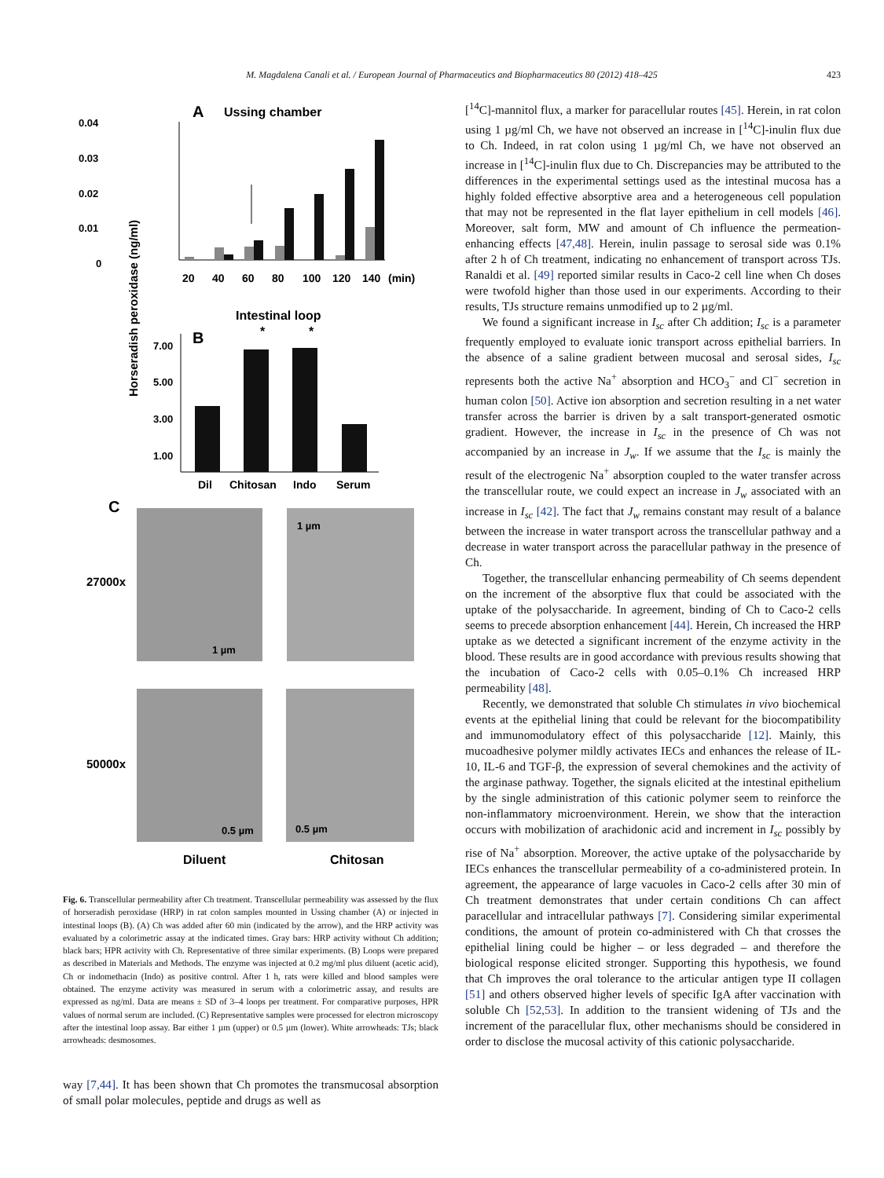M. Magdalena Canali et al. / European Journal of Pharmaceutics and Biopharmaceutics 80 (2012) 418–425 423
A
Ussing chamber
0.04
0.03
0.02
0.01
0
20
40
60
80
100
120
140
(min)
Horseradish peroxidase (ng/ml)
Intestinal loop
B
*
*
7.00
5.00
3.00
1.00
Dil
Chitosan
Indo
Serum
C
27000x
50000x
1 µm
1 µm
0.5 µm
0.5 µm
Diluent
Chitosan
Fig. 6. Transcellular permeability after Ch treatment. Transcellular permeability was assessed by the flux of horseradish peroxidase (HRP) in rat colon samples mounted in Ussing chamber (A) or injected in intestinal loops (B). (A) Ch was added after 60 min (indicated by the arrow), and the HRP activity was evaluated by a colorimetric assay at the indicated times. Gray bars: HRP activity without Ch addition; black bars; HPR activity with Ch. Representative of three similar experiments. (B) Loops were prepared as described in Materials and Methods. The enzyme was injected at 0.2 mg/ml plus diluent (acetic acid), Ch or indomethacin (Indo) as positive control. After 1 h, rats were killed and blood samples were obtained. The enzyme activity was measured in serum with a colorimetric assay, and results are expressed as ng/ml. Data are means ± SD of 3–4 loops per treatment. For comparative purposes, HPR values of normal serum are included. (C) Representative samples were processed for electron microscopy after the intestinal loop assay. Bar either 1 µm (upper) or 0.5 µm (lower). White arrowheads: TJs; black arrowheads: desmosomes.
way [7,44]. It has been shown that Ch promotes the transmucosal absorption of small polar molecules, peptide and drugs as well as
[<sup>14</sup>C]-mannitol flux, a marker for paracellular routes [45]. Herein, in rat colon using 1 µg/ml Ch, we have not observed an increase in [<sup>14</sup>C]-inulin flux due to Ch. Indeed, in rat colon using 1 µg/ml Ch, we have not observed an increase in [<sup>14</sup>C]-inulin flux due to Ch. Discrepancies may be attributed to the differences in the experimental settings used as the intestinal mucosa has a highly folded effective absorptive area and a heterogeneous cell population that may not be represented in the flat layer epithelium in cell models [46]. Moreover, salt form, MW and amount of Ch influence the permeation-enhancing effects [47,48]. Herein, inulin passage to serosal side was 0.1% after 2 h of Ch treatment, indicating no enhancement of transport across TJs. Ranaldi et al. [49] reported similar results in Caco-2 cell line when Ch doses were twofold higher than those used in our experiments. According to their results, TJs structure remains unmodified up to 2 µg/ml.
We found a significant increase in I<sub>sc</sub> after Ch addition; I<sub>sc</sub> is a parameter frequently employed to evaluate ionic transport across epithelial barriers. In the absence of a saline gradient between mucosal and serosal sides, I<sub>sc</sub> represents both the active Na<sup>+</sup> absorption and HCO<sub>3</sub><sup>−</sup> and Cl<sup>−</sup> secretion in human colon [50]. Active ion absorption and secretion resulting in a net water transfer across the barrier is driven by a salt transport-generated osmotic gradient. However, the increase in I<sub>sc</sub> in the presence of Ch was not accompanied by an increase in J<sub>w</sub>. If we assume that the I<sub>sc</sub> is mainly the result of the electrogenic Na<sup>+</sup> absorption coupled to the water transfer across the transcellular route, we could expect an increase in J<sub>w</sub> associated with an increase in I<sub>sc</sub> [42]. The fact that J<sub>w</sub> remains constant may result of a balance between the increase in water transport across the transcellular pathway and a decrease in water transport across the paracellular pathway in the presence of Ch.
Together, the transcellular enhancing permeability of Ch seems dependent on the increment of the absorptive flux that could be associated with the uptake of the polysaccharide. In agreement, binding of Ch to Caco-2 cells seems to precede absorption enhancement [44]. Herein, Ch increased the HRP uptake as we detected a significant increment of the enzyme activity in the blood. These results are in good accordance with previous results showing that the incubation of Caco-2 cells with 0.05–0.1% Ch increased HRP permeability [48].
Recently, we demonstrated that soluble Ch stimulates in vivo biochemical events at the epithelial lining that could be relevant for the biocompatibility and immunomodulatory effect of this polysaccharide [12]. Mainly, this mucoadhesive polymer mildly activates IECs and enhances the release of IL-10, IL-6 and TGF-β, the expression of several chemokines and the activity of the arginase pathway. Together, the signals elicited at the intestinal epithelium by the single administration of this cationic polymer seem to reinforce the non-inflammatory microenvironment. Herein, we show that the interaction occurs with mobilization of arachidonic acid and increment in I<sub>sc</sub> possibly by rise of Na<sup>+</sup> absorption. Moreover, the active uptake of the polysaccharide by IECs enhances the transcellular permeability of a co-administered protein. In agreement, the appearance of large vacuoles in Caco-2 cells after 30 min of Ch treatment demonstrates that under certain conditions Ch can affect paracellular and intracellular pathways [7]. Considering similar experimental conditions, the amount of protein co-administered with Ch that crosses the epithelial lining could be higher – or less degraded – and therefore the biological response elicited stronger. Supporting this hypothesis, we found that Ch improves the oral tolerance to the articular antigen type II collagen [51] and others observed higher levels of specific IgA after vaccination with soluble Ch [52,53]. In addition to the transient widening of TJs and the increment of the paracellular flux, other mechanisms should be considered in order to disclose the mucosal activity of this cationic polysaccharide.